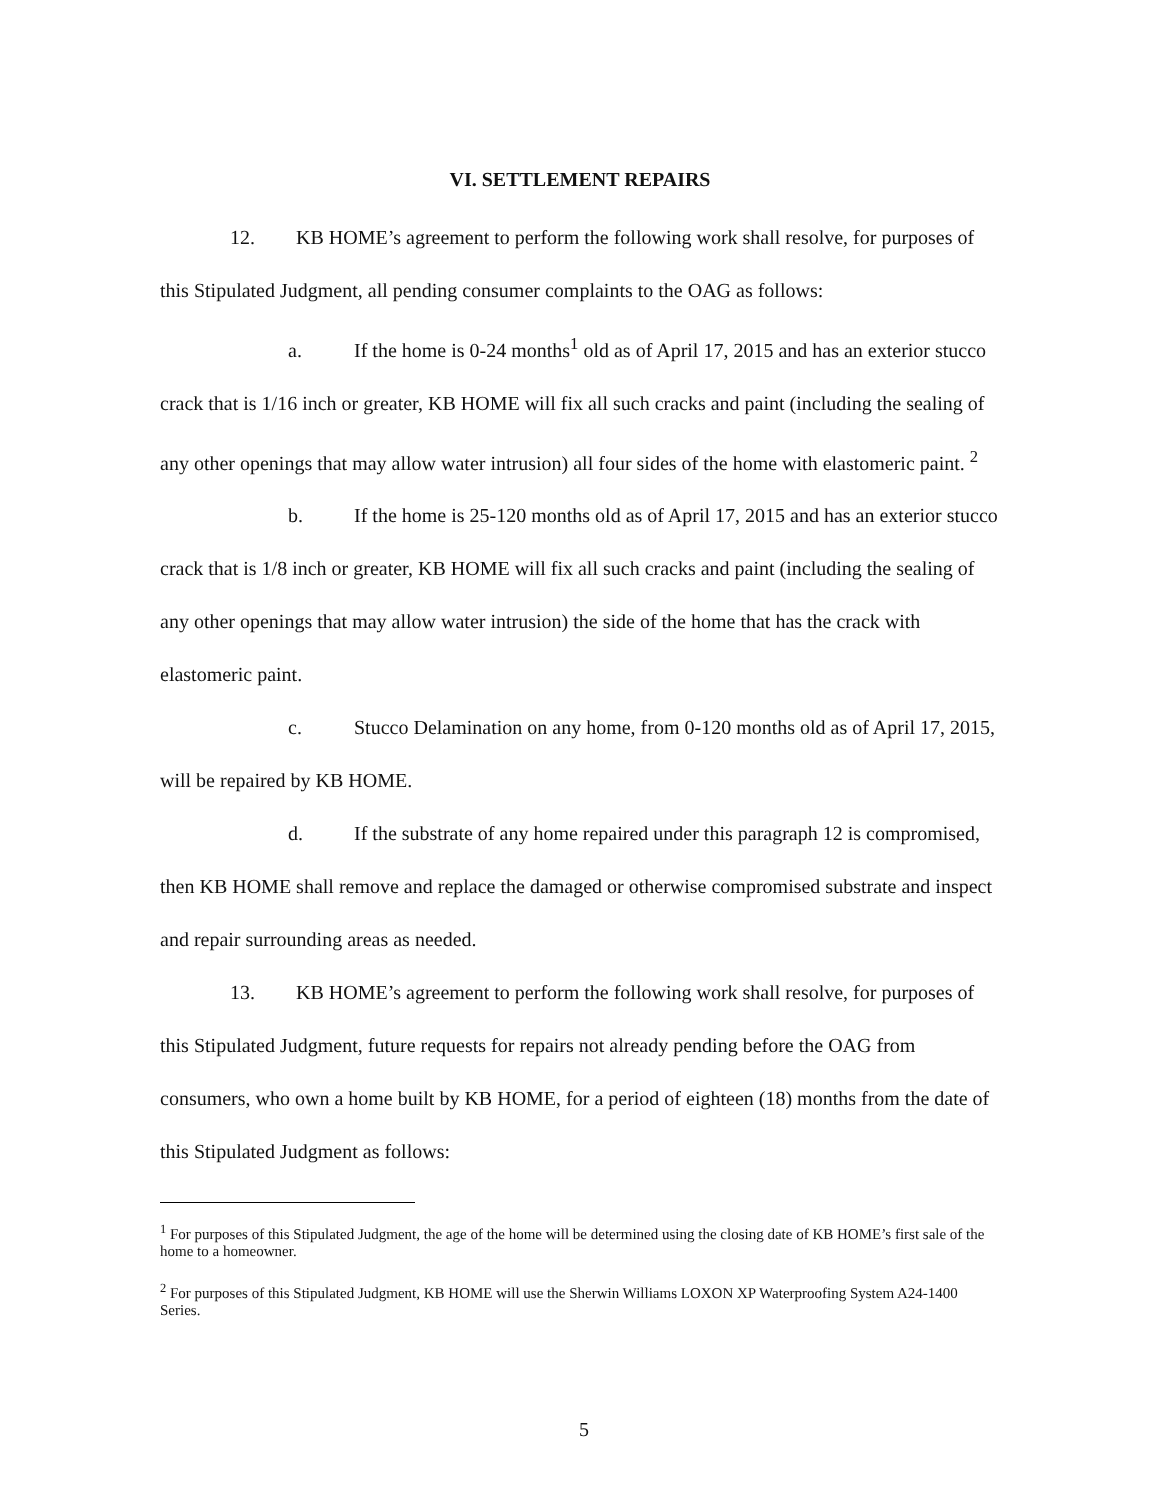VI. SETTLEMENT REPAIRS
12. KB HOME’s agreement to perform the following work shall resolve, for purposes of this Stipulated Judgment, all pending consumer complaints to the OAG as follows:
a. If the home is 0-24 months<sup>1</sup> old as of April 17, 2015 and has an exterior stucco crack that is 1/16 inch or greater, KB HOME will fix all such cracks and paint (including the sealing of any other openings that may allow water intrusion) all four sides of the home with elastomeric paint. <sup>2</sup>
b. If the home is 25-120 months old as of April 17, 2015 and has an exterior stucco crack that is 1/8 inch or greater, KB HOME will fix all such cracks and paint (including the sealing of any other openings that may allow water intrusion) the side of the home that has the crack with elastomeric paint.
c. Stucco Delamination on any home, from 0-120 months old as of April 17, 2015, will be repaired by KB HOME.
d. If the substrate of any home repaired under this paragraph 12 is compromised, then KB HOME shall remove and replace the damaged or otherwise compromised substrate and inspect and repair surrounding areas as needed.
13. KB HOME’s agreement to perform the following work shall resolve, for purposes of this Stipulated Judgment, future requests for repairs not already pending before the OAG from consumers, who own a home built by KB HOME, for a period of eighteen (18) months from the date of this Stipulated Judgment as follows:
<sup>1</sup> For purposes of this Stipulated Judgment, the age of the home will be determined using the closing date of KB HOME’s first sale of the home to a homeowner.
<sup>2</sup> For purposes of this Stipulated Judgment, KB HOME will use the Sherwin Williams LOXON XP Waterproofing System A24-1400 Series.
5